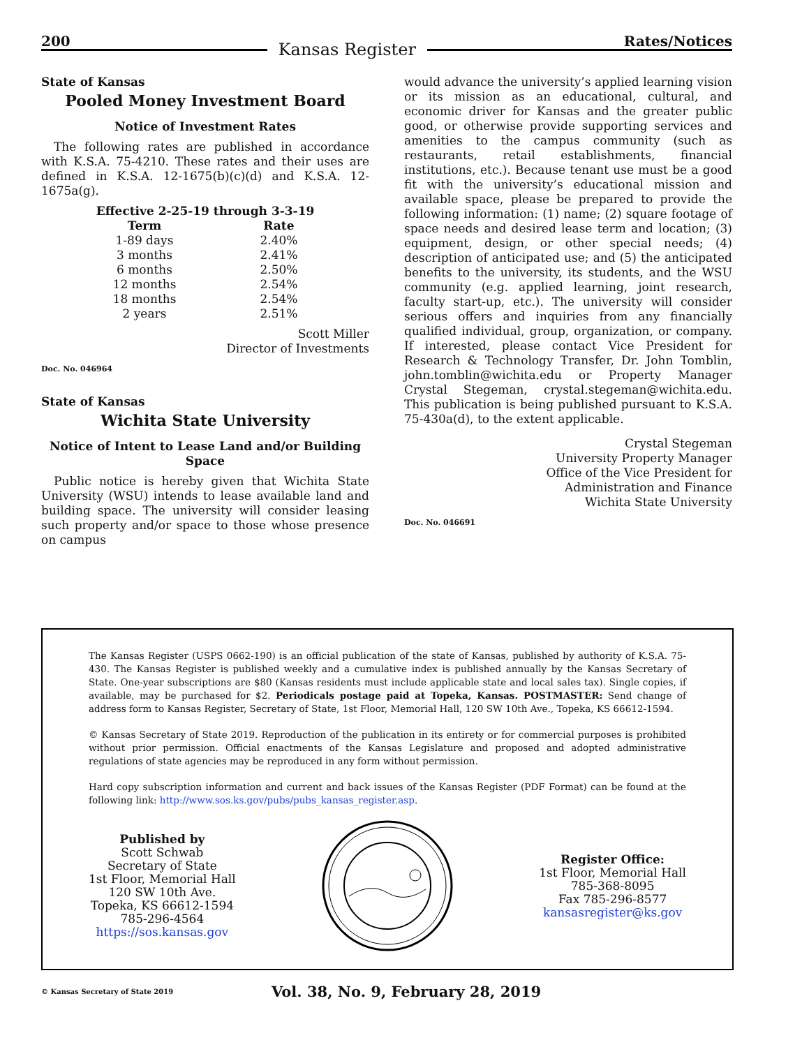200 Kansas Register Rates/Notices
State of Kansas
Pooled Money Investment Board
Notice of Investment Rates
The following rates are published in accordance with K.S.A. 75-4210. These rates and their uses are defined in K.S.A. 12-1675(b)(c)(d) and K.S.A. 12-1675a(g).
Effective 2-25-19 through 3-3-19
| Term | Rate |
| --- | --- |
| 1-89 days | 2.40% |
| 3 months | 2.41% |
| 6 months | 2.50% |
| 12 months | 2.54% |
| 18 months | 2.54% |
| 2 years | 2.51% |
Scott Miller
Director of Investments
Doc. No. 046964
State of Kansas
Wichita State University
Notice of Intent to Lease Land and/or Building Space
Public notice is hereby given that Wichita State University (WSU) intends to lease available land and building space. The university will consider leasing such property and/or space to those whose presence on campus
would advance the university’s applied learning vision or its mission as an educational, cultural, and economic driver for Kansas and the greater public good, or otherwise provide supporting services and amenities to the campus community (such as restaurants, retail establishments, financial institutions, etc.). Because tenant use must be a good fit with the university’s educational mission and available space, please be prepared to provide the following information: (1) name; (2) square footage of space needs and desired lease term and location; (3) equipment, design, or other special needs; (4) description of anticipated use; and (5) the anticipated benefits to the university, its students, and the WSU community (e.g. applied learning, joint research, faculty start-up, etc.). The university will consider serious offers and inquiries from any financially qualified individual, group, organization, or company. If interested, please contact Vice President for Research & Technology Transfer, Dr. John Tomblin, john.tomblin@wichita.edu or Property Manager Crystal Stegeman, crystal.stegeman@wichita.edu. This publication is being published pursuant to K.S.A. 75-430a(d), to the extent applicable.
Crystal Stegeman
University Property Manager
Office of the Vice President for
Administration and Finance
Wichita State University
Doc. No. 046691
The Kansas Register (USPS 0662-190) is an official publication of the state of Kansas, published by authority of K.S.A. 75-430. The Kansas Register is published weekly and a cumulative index is published annually by the Kansas Secretary of State. One-year subscriptions are $80 (Kansas residents must include applicable state and local sales tax). Single copies, if available, may be purchased for $2. Periodicals postage paid at Topeka, Kansas. POSTMASTER: Send change of address form to Kansas Register, Secretary of State, 1st Floor, Memorial Hall, 120 SW 10th Ave., Topeka, KS 66612-1594.
© Kansas Secretary of State 2019. Reproduction of the publication in its entirety or for commercial purposes is prohibited without prior permission. Official enactments of the Kansas Legislature and proposed and adopted administrative regulations of state agencies may be reproduced in any form without permission.
Hard copy subscription information and current and back issues of the Kansas Register (PDF Format) can be found at the following link: http://www.sos.ks.gov/pubs/pubs_kansas_register.asp.
Published by
Scott Schwab
Secretary of State
1st Floor, Memorial Hall
120 SW 10th Ave.
Topeka, KS 66612-1594
785-296-4564
https://sos.kansas.gov
Register Office:
1st Floor, Memorial Hall
785-368-8095
Fax 785-296-8577
kansasregister@ks.gov
© Kansas Secretary of State 2019 Vol. 38, No. 9, February 28, 2019